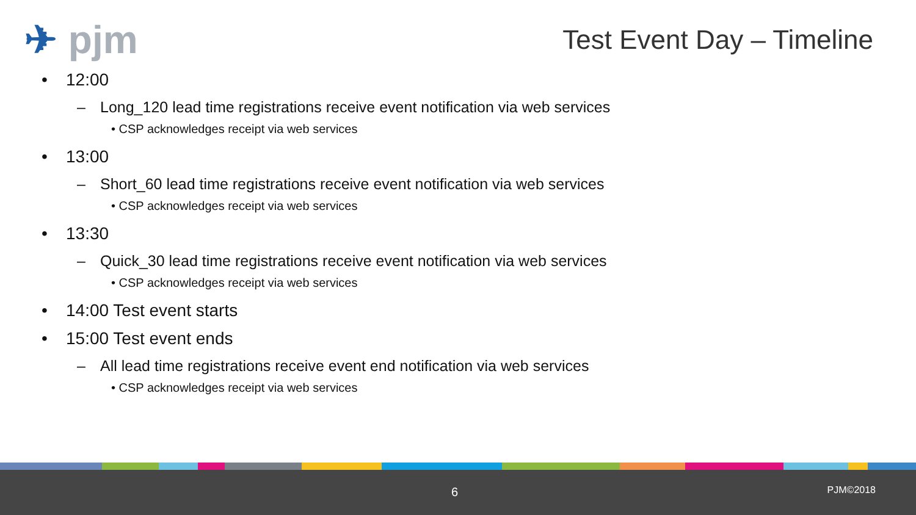✈ pjm Test Event Day – Timeline
• 12:00
– Long_120 lead time registrations receive event notification via web services
• CSP acknowledges receipt via web services
• 13:00
– Short_60 lead time registrations receive event notification via web services
• CSP acknowledges receipt via web services
• 13:30
– Quick_30 lead time registrations receive event notification via web services
• CSP acknowledges receipt via web services
• 14:00 Test event starts
• 15:00 Test event ends
– All lead time registrations receive event end notification via web services
• CSP acknowledges receipt via web services
6 PJM©2018